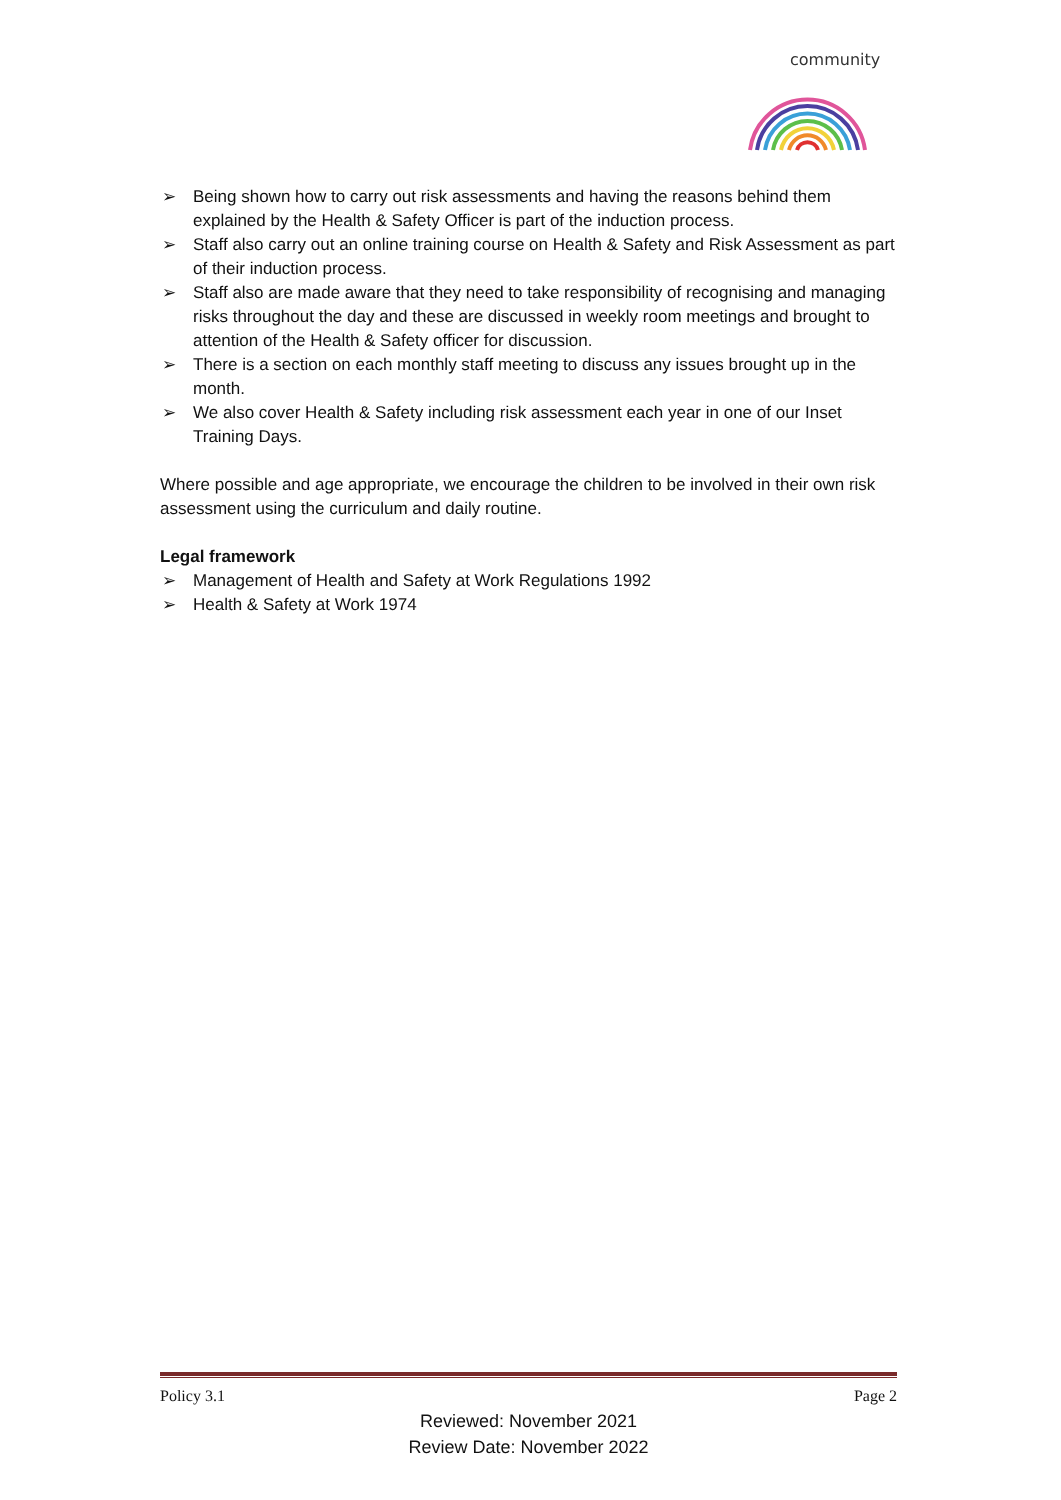community
➢ Being shown how to carry out risk assessments and having the reasons behind them explained by the Health & Safety Officer is part of the induction process.
➢ Staff also carry out an online training course on Health & Safety and Risk Assessment as part of their induction process.
➢ Staff also are made aware that they need to take responsibility of recognising and managing risks throughout the day and these are discussed in weekly room meetings and brought to attention of the Health & Safety officer for discussion.
➢ There is a section on each monthly staff meeting to discuss any issues brought up in the month.
➢ We also cover Health & Safety including risk assessment each year in one of our Inset Training Days.
Where possible and age appropriate, we encourage the children to be involved in their own risk assessment using the curriculum and daily routine.
Legal framework
➢ Management of Health and Safety at Work Regulations 1992
➢ Health & Safety at Work 1974
Policy 3.1 Page 2
Reviewed: November 2021
Review Date: November 2022